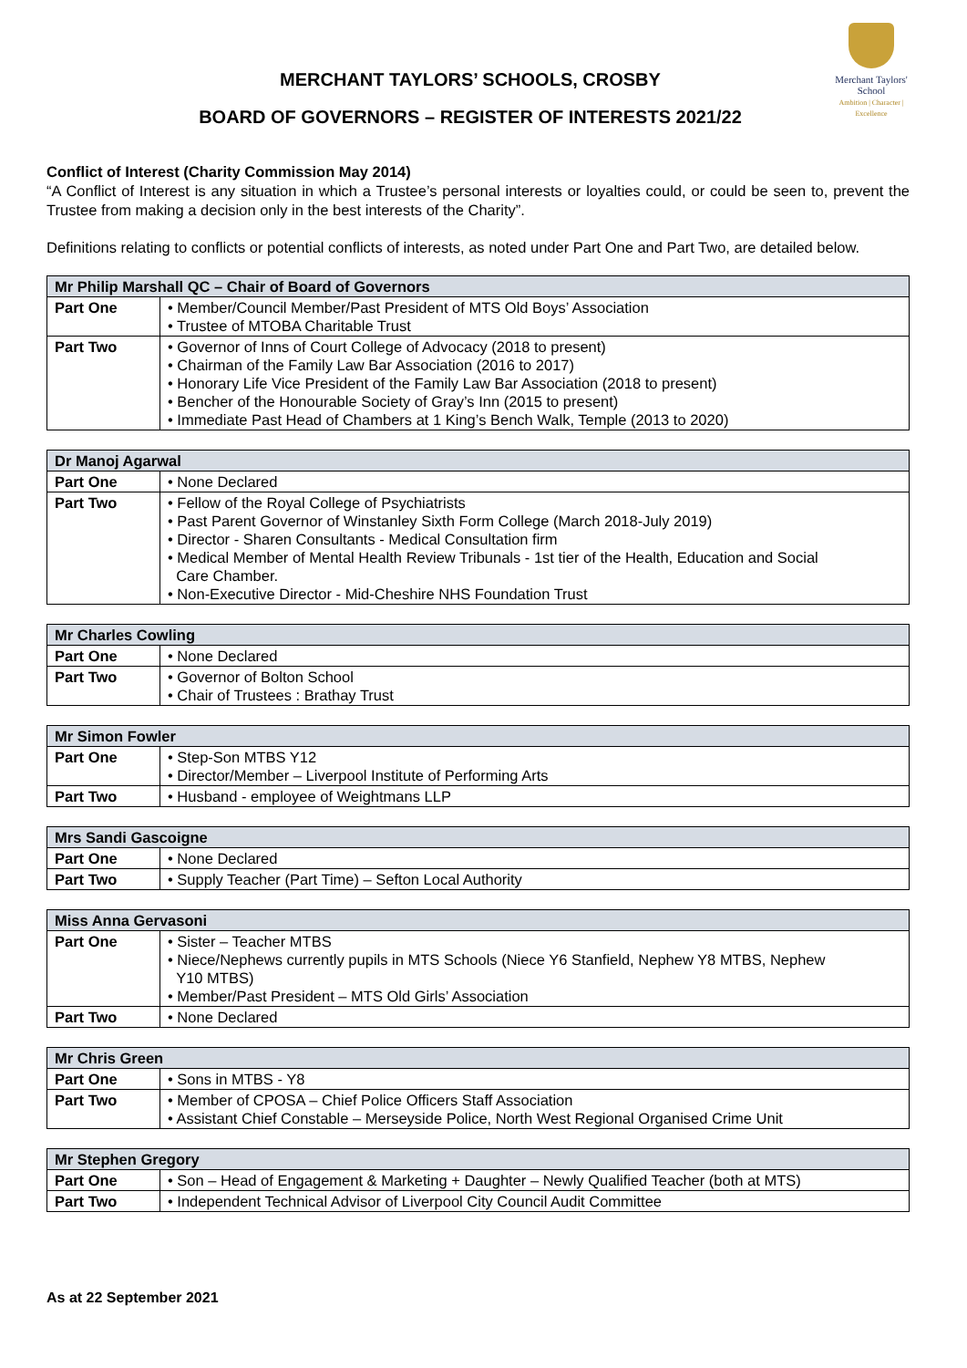Merchant Taylors'
School
Ambition | Character | Excellence
MERCHANT TAYLORS’ SCHOOLS, CROSBY
BOARD OF GOVERNORS – REGISTER OF INTERESTS 2021/22
Conflict of Interest (Charity Commission May 2014)
“A Conflict of Interest is any situation in which a Trustee’s personal interests or loyalties could, or could be seen to, prevent the Trustee from making a decision only in the best interests of the Charity”.
Definitions relating to conflicts or potential conflicts of interests, as noted under Part One and Part Two, are detailed below.
| Mr Philip Marshall QC – Chair of Board of Governors | |
| --- | --- |
| Part One | • Member/Council Member/Past President of MTS Old Boys’ Association • Trustee of MTOBA Charitable Trust |
| Part Two | • Governor of Inns of Court College of Advocacy (2018 to present) • Chairman of the Family Law Bar Association (2016 to 2017) • Honorary Life Vice President of the Family Law Bar Association (2018 to present) • Bencher of the Honourable Society of Gray’s Inn (2015 to present) • Immediate Past Head of Chambers at 1 King’s Bench Walk, Temple (2013 to 2020) |
| Dr Manoj Agarwal | |
| --- | --- |
| Part One | • None Declared |
| Part Two | • Fellow of the Royal College of Psychiatrists • Past Parent Governor of Winstanley Sixth Form College (March 2018-July 2019) • Director - Sharen Consultants - Medical Consultation firm • Medical Member of Mental Health Review Tribunals - 1st tier of the Health, Education and Social Care Chamber. • Non-Executive Director - Mid-Cheshire NHS Foundation Trust |
| Mr Charles Cowling | |
| --- | --- |
| Part One | • None Declared |
| Part Two | • Governor of Bolton School • Chair of Trustees : Brathay Trust |
| Mr Simon Fowler | |
| --- | --- |
| Part One | • Step-Son MTBS Y12 • Director/Member – Liverpool Institute of Performing Arts |
| Part Two | • Husband - employee of Weightmans LLP |
| Mrs Sandi Gascoigne | |
| --- | --- |
| Part One | • None Declared |
| Part Two | • Supply Teacher (Part Time) – Sefton Local Authority |
| Miss Anna Gervasoni | |
| --- | --- |
| Part One | • Sister – Teacher MTBS • Niece/Nephews currently pupils in MTS Schools (Niece Y6 Stanfield, Nephew Y8 MTBS, Nephew Y10 MTBS) • Member/Past President – MTS Old Girls’ Association |
| Part Two | • None Declared |
| Mr Chris Green | |
| --- | --- |
| Part One | • Sons in MTBS - Y8 |
| Part Two | • Member of CPOSA – Chief Police Officers Staff Association • Assistant Chief Constable – Merseyside Police, North West Regional Organised Crime Unit |
| Mr Stephen Gregory | |
| --- | --- |
| Part One | • Son – Head of Engagement & Marketing + Daughter – Newly Qualified Teacher (both at MTS) |
| Part Two | • Independent Technical Advisor of Liverpool City Council Audit Committee |
As at 22 September 2021